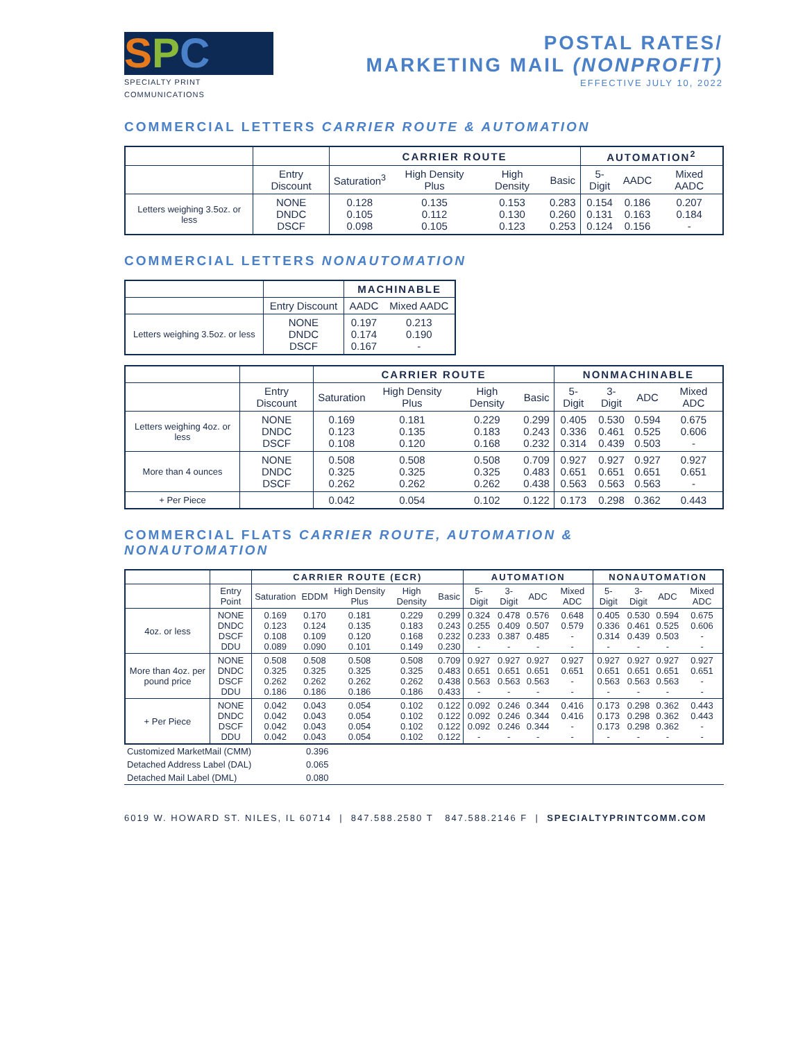S P C
SPECIALTY PRINT COMMUNICATIONS
POSTAL RATES/
MARKETING MAIL (NONPROFIT)
EFFECTIVE JULY 10, 2022
COMMERCIAL LETTERS CARRIER ROUTE & AUTOMATION
| | | CARRIER ROUTE | | | | AUTOMATION<sup>2</sup> | | |
| --- | --- | --- | --- | --- | --- | --- | --- | --- |
| | Entry Discount | Saturation<sup>3</sup> | High Density Plus | High Density | Basic | 5-Digit | AADC | Mixed AADC |
| Letters weighing 3.5oz. or less | NONE DNDC DSCF | 0.128 0.105 0.098 | 0.135 0.112 0.105 | 0.153 0.130 0.123 | 0.283 0.260 0.253 | 0.154 0.131 0.124 | 0.186 0.163 0.156 | 0.207 0.184 - |
COMMERCIAL LETTERS NONAUTOMATION
| | | MACHINABLE | |
| --- | --- | --- | --- |
| | Entry Discount | AADC | Mixed AADC |
| Letters weighing 3.5oz. or less | NONE DNDC DSCF | 0.197 0.174 0.167 | 0.213 0.190 - |
| | | CARRIER ROUTE | | | | NONMACHINABLE | | | |
| --- | --- | --- | --- | --- | --- | --- | --- | --- | --- |
| | Entry Discount | Saturation | High Density Plus | High Density | Basic | 5-Digit | 3-Digit | ADC | Mixed ADC |
| Letters weighing 4oz. or less | NONE DNDC DSCF | 0.169 0.123 0.108 | 0.181 0.135 0.120 | 0.229 0.183 0.168 | 0.299 0.243 0.232 | 0.405 0.336 0.314 | 0.530 0.461 0.439 | 0.594 0.525 0.503 | 0.675 0.606 - |
| More than 4 ounces | NONE DNDC DSCF | 0.508 0.325 0.262 | 0.508 0.325 0.262 | 0.508 0.325 0.262 | 0.709 0.483 0.438 | 0.927 0.651 0.563 | 0.927 0.651 0.563 | 0.927 0.651 0.563 | 0.927 0.651 - |
| + Per Piece | | 0.042 | 0.054 | 0.102 | 0.122 | 0.173 | 0.298 | 0.362 | 0.443 |
COMMERCIAL FLATS CARRIER ROUTE, AUTOMATION & NONAUTOMATION
| | | CARRIER ROUTE (ECR) | | | | | AUTOMATION | | | | NONAUTOMATION | | | |
| --- | --- | --- | --- | --- | --- | --- | --- | --- | --- | --- | --- | --- | --- | --- |
| | Entry Point | Saturation | EDDM | High Density Plus | High Density | Basic | 5-Digit | 3-Digit | ADC | Mixed ADC | 5-Digit | 3-Digit | ADC | Mixed ADC |
| 4oz. or less | NONE DNDC DSCF DDU | 0.169 0.123 0.108 0.089 | 0.170 0.124 0.109 0.090 | 0.181 0.135 0.120 0.101 | 0.229 0.183 0.168 0.149 | 0.299 0.243 0.232 0.230 | 0.324 0.255 0.233 - | 0.478 0.409 0.387 - | 0.576 0.507 0.485 - | 0.648 0.579 - - | 0.405 0.336 0.314 - | 0.530 0.461 0.439 - | 0.594 0.525 0.503 - | 0.675 0.606 - - |
| More than 4oz. per pound price | NONE DNDC DSCF DDU | 0.508 0.325 0.262 0.186 | 0.508 0.325 0.262 0.186 | 0.508 0.325 0.262 0.186 | 0.508 0.325 0.262 0.186 | 0.709 0.483 0.438 0.433 | 0.927 0.651 0.563 - | 0.927 0.651 0.563 - | 0.927 0.651 0.563 - | 0.927 0.651 - - | 0.927 0.651 0.563 - | 0.927 0.651 0.563 - | 0.927 0.651 0.563 - | 0.927 0.651 - - |
| + Per Piece | NONE DNDC DSCF DDU | 0.042 0.042 0.042 0.042 | 0.043 0.043 0.043 0.043 | 0.054 0.054 0.054 0.054 | 0.102 0.102 0.102 0.102 | 0.122 0.122 0.122 0.122 | 0.092 0.092 0.092 - | 0.246 0.246 0.246 - | 0.344 0.344 0.344 - | 0.416 0.416 - - | 0.173 0.173 0.173 - | 0.298 0.298 0.298 - | 0.362 0.362 0.362 - | 0.443 0.443 - - |
| Customized MarketMail (CMM) | 0.396 |
| Detached Address Label (DAL) | 0.065 |
| Detached Mail Label (DML) | 0.080 |
6019 W. HOWARD ST. NILES, IL 60714 | 847.588.2580 T 847.588.2146 F | SPECIALTYPRINTCOMM.COM